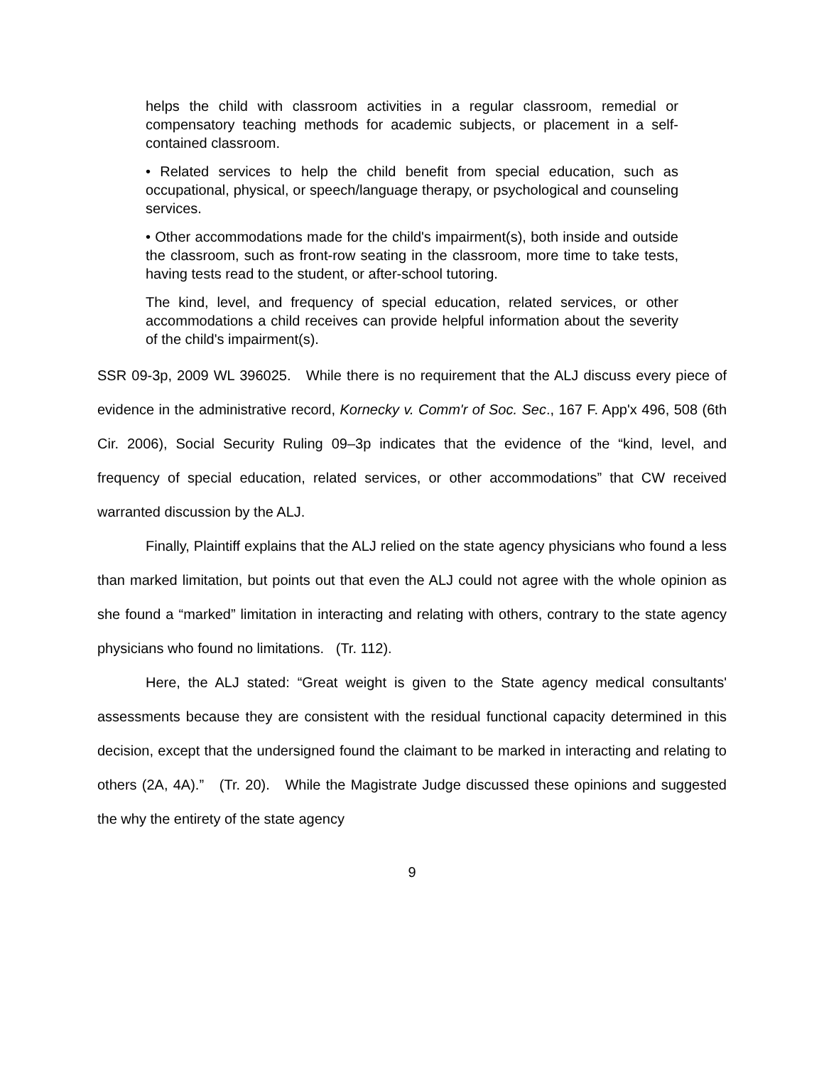helps the child with classroom activities in a regular classroom, remedial or compensatory teaching methods for academic subjects, or placement in a self-contained classroom.
• Related services to help the child benefit from special education, such as occupational, physical, or speech/language therapy, or psychological and counseling services.
• Other accommodations made for the child's impairment(s), both inside and outside the classroom, such as front-row seating in the classroom, more time to take tests, having tests read to the student, or after-school tutoring.
The kind, level, and frequency of special education, related services, or other accommodations a child receives can provide helpful information about the severity of the child's impairment(s).
SSR 09-3p, 2009 WL 396025. While there is no requirement that the ALJ discuss every piece of evidence in the administrative record, Kornecky v. Comm'r of Soc. Sec., 167 F. App'x 496, 508 (6th Cir. 2006), Social Security Ruling 09–3p indicates that the evidence of the “kind, level, and frequency of special education, related services, or other accommodations” that CW received warranted discussion by the ALJ.
Finally, Plaintiff explains that the ALJ relied on the state agency physicians who found a less than marked limitation, but points out that even the ALJ could not agree with the whole opinion as she found a “marked” limitation in interacting and relating with others, contrary to the state agency physicians who found no limitations. (Tr. 112).
Here, the ALJ stated: “Great weight is given to the State agency medical consultants' assessments because they are consistent with the residual functional capacity determined in this decision, except that the undersigned found the claimant to be marked in interacting and relating to others (2A, 4A).” (Tr. 20). While the Magistrate Judge discussed these opinions and suggested the why the entirety of the state agency
9